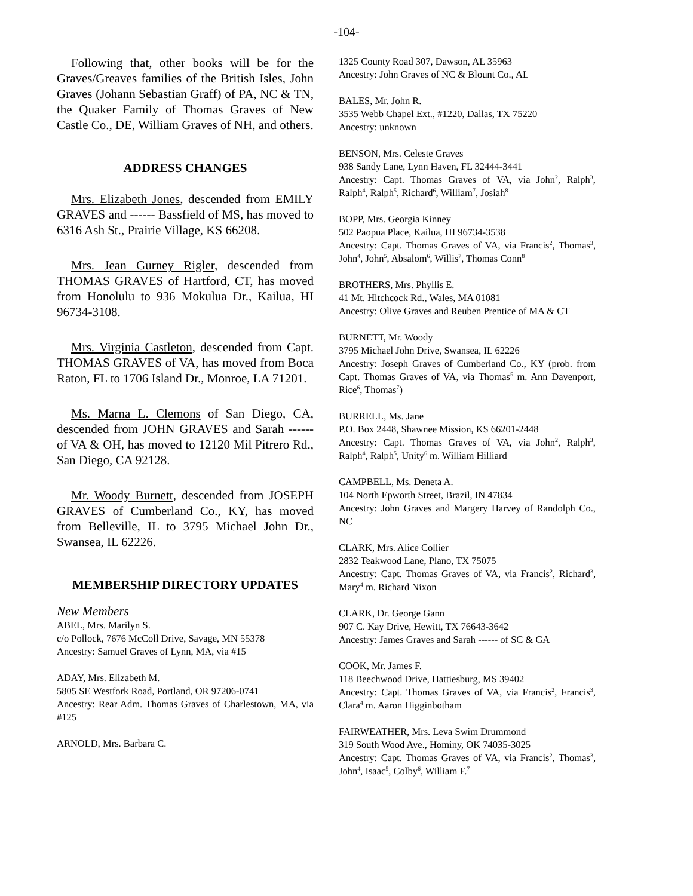-104-
Following that, other books will be for the Graves/Greaves families of the British Isles, John Graves (Johann Sebastian Graff) of PA, NC & TN, the Quaker Family of Thomas Graves of New Castle Co., DE, William Graves of NH, and others.
ADDRESS CHANGES
Mrs. Elizabeth Jones, descended from EMILY GRAVES and ------ Bassfield of MS, has moved to 6316 Ash St., Prairie Village, KS 66208.
Mrs. Jean Gurney Rigler, descended from THOMAS GRAVES of Hartford, CT, has moved from Honolulu to 936 Mokulua Dr., Kailua, HI 96734-3108.
Mrs. Virginia Castleton, descended from Capt. THOMAS GRAVES of VA, has moved from Boca Raton, FL to 1706 Island Dr., Monroe, LA 71201.
Ms. Marna L. Clemons of San Diego, CA, descended from JOHN GRAVES and Sarah ------ of VA & OH, has moved to 12120 Mil Pitrero Rd., San Diego, CA 92128.
Mr. Woody Burnett, descended from JOSEPH GRAVES of Cumberland Co., KY, has moved from Belleville, IL to 3795 Michael John Dr., Swansea, IL 62226.
MEMBERSHIP DIRECTORY UPDATES
New Members
ABEL, Mrs. Marilyn S.
c/o Pollock, 7676 McColl Drive, Savage, MN 55378
Ancestry: Samuel Graves of Lynn, MA, via #15
ADAY, Mrs. Elizabeth M.
5805 SE Westfork Road, Portland, OR 97206-0741
Ancestry: Rear Adm. Thomas Graves of Charlestown, MA, via #125
ARNOLD, Mrs. Barbara C.
1325 County Road 307, Dawson, AL 35963
Ancestry: John Graves of NC & Blount Co., AL
BALES, Mr. John R.
3535 Webb Chapel Ext., #1220, Dallas, TX 75220
Ancestry: unknown
BENSON, Mrs. Celeste Graves
938 Sandy Lane, Lynn Haven, FL 32444-3441
Ancestry: Capt. Thomas Graves of VA, via John<sup>2</sup>, Ralph<sup>3</sup>, Ralph<sup>4</sup>, Ralph<sup>5</sup>, Richard<sup>6</sup>, William<sup>7</sup>, Josiah<sup>8</sup>
BOPP, Mrs. Georgia Kinney
502 Paopua Place, Kailua, HI 96734-3538
Ancestry: Capt. Thomas Graves of VA, via Francis<sup>2</sup>, Thomas<sup>3</sup>, John<sup>4</sup>, John<sup>5</sup>, Absalom<sup>6</sup>, Willis<sup>7</sup>, Thomas Conn<sup>8</sup>
BROTHERS, Mrs. Phyllis E.
41 Mt. Hitchcock Rd., Wales, MA 01081
Ancestry: Olive Graves and Reuben Prentice of MA & CT
BURNETT, Mr. Woody
3795 Michael John Drive, Swansea, IL 62226
Ancestry: Joseph Graves of Cumberland Co., KY (prob. from Capt. Thomas Graves of VA, via Thomas<sup>5</sup> m. Ann Davenport, Rice<sup>6</sup>, Thomas<sup>7</sup>)
BURRELL, Ms. Jane
P.O. Box 2448, Shawnee Mission, KS 66201-2448
Ancestry: Capt. Thomas Graves of VA, via John<sup>2</sup>, Ralph<sup>3</sup>, Ralph<sup>4</sup>, Ralph<sup>5</sup>, Unity<sup>6</sup> m. William Hilliard
CAMPBELL, Ms. Deneta A.
104 North Epworth Street, Brazil, IN 47834
Ancestry: John Graves and Margery Harvey of Randolph Co., NC
CLARK, Mrs. Alice Collier
2832 Teakwood Lane, Plano, TX 75075
Ancestry: Capt. Thomas Graves of VA, via Francis<sup>2</sup>, Richard<sup>3</sup>, Mary<sup>4</sup> m. Richard Nixon
CLARK, Dr. George Gann
907 C. Kay Drive, Hewitt, TX 76643-3642
Ancestry: James Graves and Sarah ------ of SC & GA
COOK, Mr. James F.
118 Beechwood Drive, Hattiesburg, MS 39402
Ancestry: Capt. Thomas Graves of VA, via Francis<sup>2</sup>, Francis<sup>3</sup>, Clara<sup>4</sup> m. Aaron Higginbotham
FAIRWEATHER, Mrs. Leva Swim Drummond
319 South Wood Ave., Hominy, OK 74035-3025
Ancestry: Capt. Thomas Graves of VA, via Francis<sup>2</sup>, Thomas<sup>3</sup>, John<sup>4</sup>, Isaac<sup>5</sup>, Colby<sup>6</sup>, William F.<sup>7</sup>